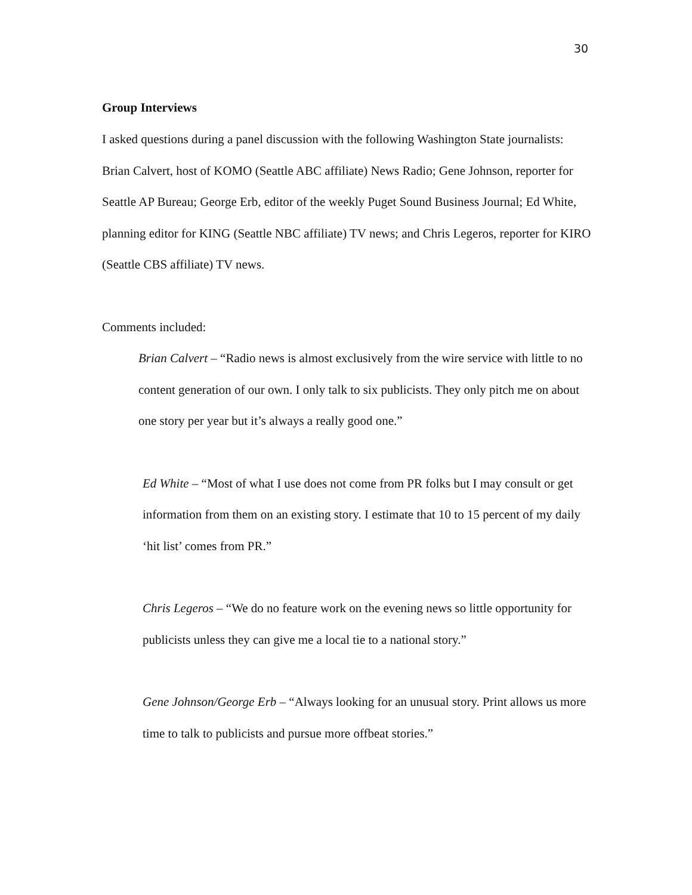30
Group Interviews
I asked questions during a panel discussion with the following Washington State journalists: Brian Calvert, host of KOMO (Seattle ABC affiliate) News Radio; Gene Johnson, reporter for Seattle AP Bureau; George Erb, editor of the weekly Puget Sound Business Journal; Ed White, planning editor for KING (Seattle NBC affiliate) TV news; and Chris Legeros, reporter for KIRO (Seattle CBS affiliate) TV news.
Comments included:
Brian Calvert – “Radio news is almost exclusively from the wire service with little to no content generation of our own. I only talk to six publicists. They only pitch me on about one story per year but it’s always a really good one.”
Ed White – “Most of what I use does not come from PR folks but I may consult or get information from them on an existing story. I estimate that 10 to 15 percent of my daily ‘hit list’ comes from PR.”
Chris Legeros – “We do no feature work on the evening news so little opportunity for publicists unless they can give me a local tie to a national story.”
Gene Johnson/George Erb – “Always looking for an unusual story. Print allows us more time to talk to publicists and pursue more offbeat stories.”